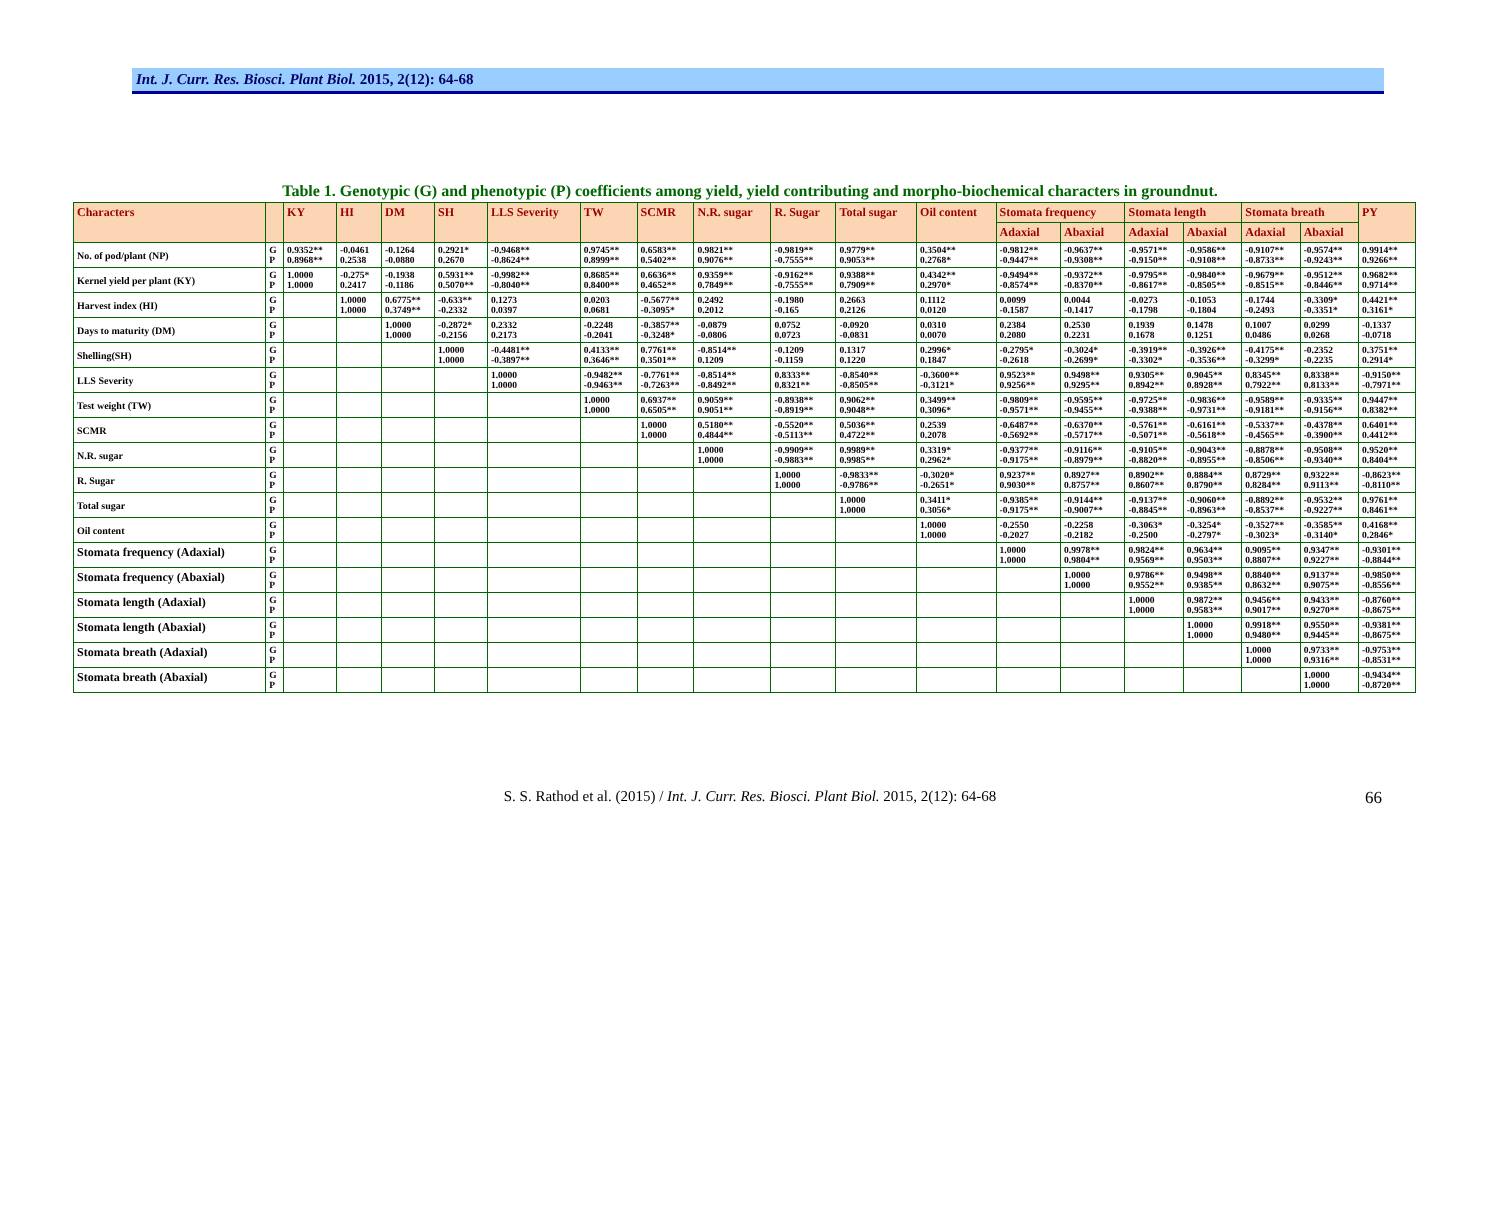Int. J. Curr. Res. Biosci. Plant Biol. 2015, 2(12): 64-68
Table 1. Genotypic (G) and phenotypic (P) coefficients among yield, yield contributing and morpho-biochemical characters in groundnut.
| Characters | | KY | HI | DM | SH | LLS Severity | TW | SCMR | N.R. sugar | R. Sugar | Total sugar | Oil content | Stomata frequency | | Stomata length | | Stomata breath | | PY |
| --- | --- | --- | --- | --- | --- | --- | --- | --- | --- | --- | --- | --- | --- | --- | --- | --- | --- | --- | --- |
| | | | | | | | | | | | | | Adaxial | Abaxial | Adaxial | Abaxial | Adaxial | Abaxial | |
| No. of pod/plant (NP) | G P | 0.9352** 0.8968** | -0.0461 0.2538 | -0.1264 -0.0880 | 0.2921* 0.2670 | -0.9468** -0.8624** | 0.9745** 0.8999** | 0.6583** 0.5402** | 0.9821** 0.9076** | -0.9819** -0.7555** | 0.9779** 0.9053** | 0.3504** 0.2768* | -0.9812** -0.9447** | -0.9637** -0.9308** | -0.9571** -0.9150** | -0.9586** -0.9108** | -0.9107** -0.8733** | -0.9574** -0.9243** | 0.9914** 0.9266** |
| Kernel yield per plant (KY) | G P | 1.0000 1.0000 | -0.275* 0.2417 | -0.1938 -0.1186 | 0.5931** 0.5070** | -0.9982** -0.8040** | 0.8685** 0.8400** | 0.6636** 0.4652** | 0.9359** 0.7849** | -0.9162** -0.7555** | 0.9388** 0.7909** | 0.4342** 0.2970* | -0.9494** -0.8574** | -0.9372** -0.8370** | -0.9795** -0.8617** | -0.9840** -0.8505** | -0.9679** -0.8515** | -0.9512** -0.8446** | 0.9682** 0.9714** |
| Harvest index (HI) | G P | | 1.0000 1.0000 | 0.6775** 0.3749** | -0.633** -0.2332 | 0.1273 0.0397 | 0.0203 0.0681 | -0.5677** -0.3095* | 0.2492 0.2012 | -0.1980 -0.165 | 0.2663 0.2126 | 0.1112 0.0120 | 0.0099 -0.1587 | 0.0044 -0.1417 | -0.0273 -0.1798 | -0.1053 -0.1804 | -0.1744 -0.2493 | -0.3309* -0.3351* | 0.4421** 0.3161* |
| Days to maturity (DM) | G P | | | 1.0000 1.0000 | -0.2872* -0.2156 | 0.2332 0.2173 | -0.2248 -0.2041 | -0.3857** -0.3248* | -0.0879 -0.0806 | 0.0752 0.0723 | -0.0920 -0.0831 | 0.0310 0.0070 | 0.2384 0.2080 | 0.2530 0.2231 | 0.1939 0.1678 | 0.1478 0.1251 | 0.1007 0.0486 | 0.0299 0.0268 | -0.1337 -0.0718 |
| Shelling(SH) | G P | | | | 1.0000 1.0000 | -0.4481** -0.3897** | 0.4133** 0.3646** | 0.7761** 0.3501** | -0.8514** 0.1209 | -0.1209 -0.1159 | 0.1317 0.1220 | 0.2996* 0.1847 | -0.2795* -0.2618 | -0.3024* -0.2699* | -0.3919** -0.3302* | -0.3926** -0.3536** | -0.4175** -0.3299* | -0.2352 -0.2235 | 0.3751** 0.2914* |
| LLS Severity | G P | | | | | 1.0000 1.0000 | -0.9482** -0.9463** | -0.7761** -0.7263** | -0.8514** -0.8492** | 0.8333** 0.8321** | -0.8540** -0.8505** | -0.3600** -0.3121* | 0.9523** 0.9256** | 0.9498** 0.9295** | 0.9305** 0.8942** | 0.9045** 0.8928** | 0.8345** 0.7922** | 0.8338** 0.8133** | -0.9150** -0.7971** |
| Test weight (TW) | G P | | | | | | 1.0000 1.0000 | 0.6937** 0.6505** | 0.9059** 0.9051** | -0.8938** -0.8919** | 0.9062** 0.9048** | 0.3499** 0.3096* | -0.9809** -0.9571** | -0.9595** -0.9455** | -0.9725** -0.9388** | -0.9836** -0.9731** | -0.9589** -0.9181** | -0.9335** -0.9156** | 0.9447** 0.8382** |
| SCMR | G P | | | | | | | 1.0000 1.0000 | 0.5180** 0.4844** | -0.5520** -0.5113** | 0.5036** 0.4722** | 0.2539 0.2078 | -0.6487** -0.5692** | -0.6370** -0.5717** | -0.5761** -0.5071** | -0.6161** -0.5618** | -0.5337** -0.4565** | -0.4378** -0.3900** | 0.6401** 0.4412** |
| N.R. sugar | G P | | | | | | | | 1.0000 1.0000 | -0.9909** -0.9883** | 0.9989** 0.9985** | 0.3319* 0.2962* | -0.9377** -0.9175** | -0.9116** -0.8979** | -0.9105** -0.8820** | -0.9043** -0.8955** | -0.8878** -0.8506** | -0.9508** -0.9340** | 0.9520** 0.8404** |
| R. Sugar | G P | | | | | | | | | 1.0000 1.0000 | -0.9833** -0.9786** | -0.3020* -0.2651* | 0.9237** 0.9030** | 0.8927** 0.8757** | 0.8902** 0.8607** | 0.8884** 0.8790** | 0.8729** 0.8284** | 0.9322** 0.9113** | -0.8623** -0.8110** |
| Total sugar | G P | | | | | | | | | | 1.0000 1.0000 | 0.3411* 0.3056* | -0.9385** -0.9175** | -0.9144** -0.9007** | -0.9137** -0.8845** | -0.9060** -0.8963** | -0.8892** -0.8537** | -0.9532** -0.9227** | 0.9761** 0.8461** |
| Oil content | G P | | | | | | | | | | | 1.0000 1.0000 | -0.2550 -0.2027 | -0.2258 -0.2182 | -0.3063* -0.2500 | -0.3254* -0.2797* | -0.3527** -0.3023* | -0.3585** -0.3140* | 0.4168** 0.2846* |
| Stomata frequency (Adaxial) | G P | | | | | | | | | | | | 1.0000 1.0000 | 0.9978** 0.9804** | 0.9824** 0.9569** | 0.9634** 0.9503** | 0.9095** 0.8807** | 0.9347** 0.9227** | -0.9301** -0.8844** |
| Stomata frequency (Abaxial) | G P | | | | | | | | | | | | | 1.0000 1.0000 | 0.9786** 0.9552** | 0.9498** 0.9385** | 0.8840** 0.8632** | 0.9137** 0.9075** | -0.9850** -0.8556** |
| Stomata length (Adaxial) | G P | | | | | | | | | | | | | | 1.0000 1.0000 | 0.9872** 0.9583** | 0.9456** 0.9017** | 0.9433** 0.9270** | -0.8760** -0.8675** |
| Stomata length (Abaxial) | G P | | | | | | | | | | | | | | | 1.0000 1.0000 | 0.9918** 0.9480** | 0.9550** 0.9445** | -0.9381** -0.8675** |
| Stomata breath (Adaxial) | G P | | | | | | | | | | | | | | | | 1.0000 1.0000 | 0.9733** 0.9316** | -0.9753** -0.8531** |
| Stomata breath (Abaxial) | G P | | | | | | | | | | | | | | | | | 1.0000 1.0000 | -0.9434** -0.8720** |
S. S. Rathod et al. (2015) / Int. J. Curr. Res. Biosci. Plant Biol. 2015, 2(12): 64-68 66